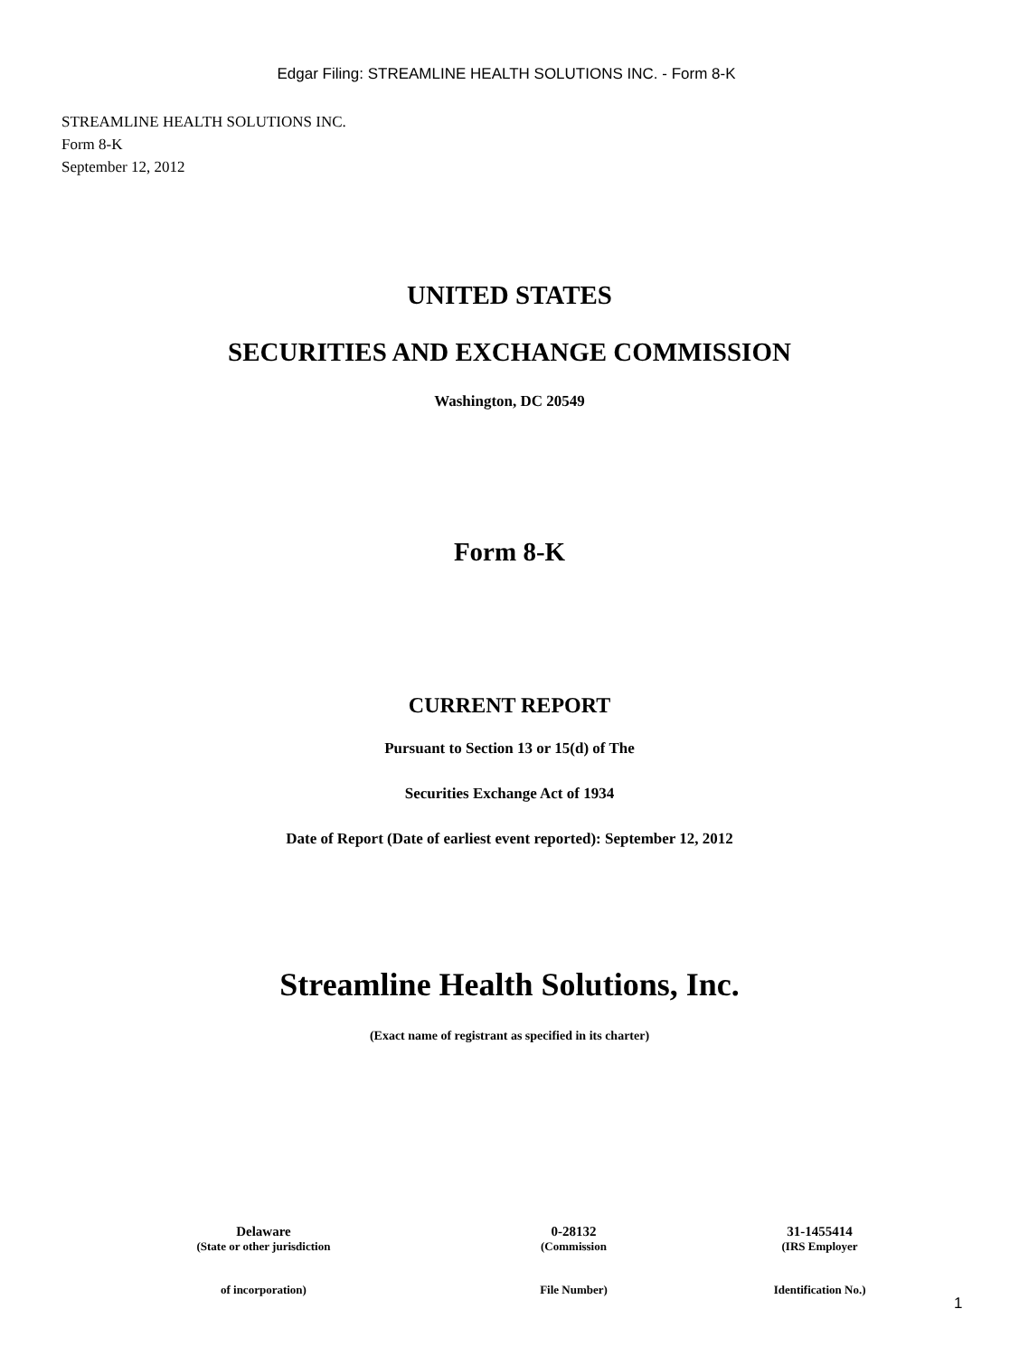Edgar Filing: STREAMLINE HEALTH SOLUTIONS INC. - Form 8-K
STREAMLINE HEALTH SOLUTIONS INC.
Form 8-K
September 12, 2012
UNITED STATES
SECURITIES AND EXCHANGE COMMISSION
Washington, DC 20549
Form 8-K
CURRENT REPORT
Pursuant to Section 13 or 15(d) of The
Securities Exchange Act of 1934
Date of Report (Date of earliest event reported): September 12, 2012
Streamline Health Solutions, Inc.
(Exact name of registrant as specified in its charter)
| Delaware | 0-28132 | 31-1455414 |
| (State or other jurisdiction | (Commission | (IRS Employer |
| of incorporation) | File Number) | Identification No.) |
1